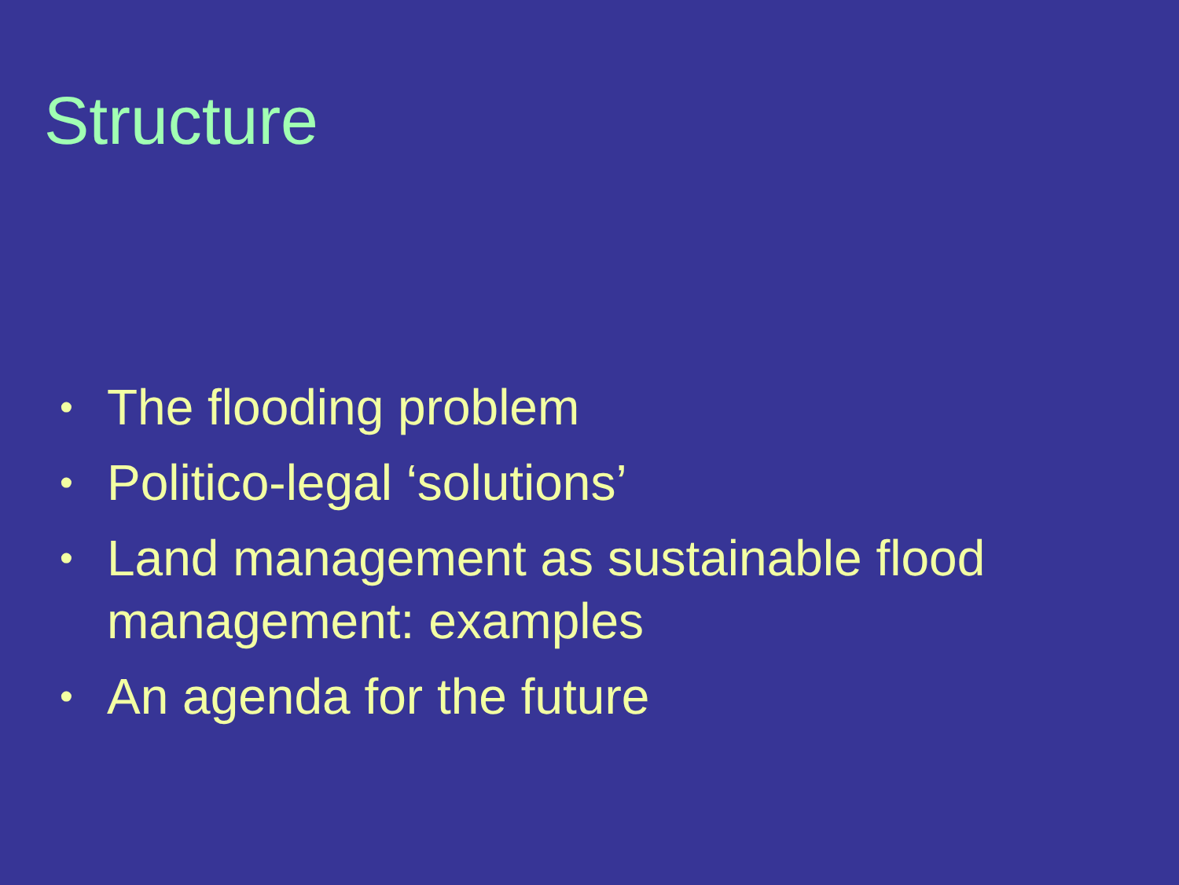Structure
• The flooding problem
• Politico-legal ‘solutions’
• Land management as sustainable flood management: examples
• An agenda for the future